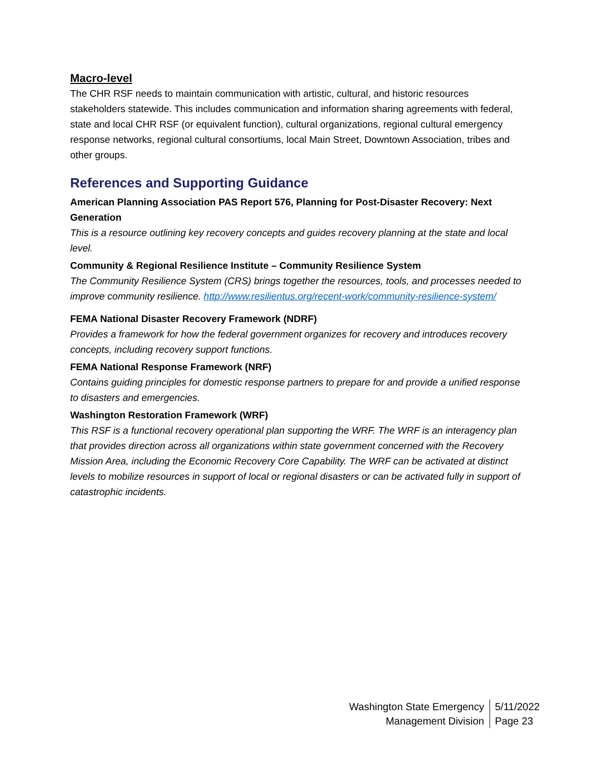Macro-level
The CHR RSF needs to maintain communication with artistic, cultural, and historic resources stakeholders statewide. This includes communication and information sharing agreements with federal, state and local CHR RSF (or equivalent function), cultural organizations, regional cultural emergency response networks, regional cultural consortiums, local Main Street, Downtown Association, tribes and other groups.
References and Supporting Guidance
American Planning Association PAS Report 576, Planning for Post-Disaster Recovery: Next Generation
This is a resource outlining key recovery concepts and guides recovery planning at the state and local level.
Community & Regional Resilience Institute – Community Resilience System
The Community Resilience System (CRS) brings together the resources, tools, and processes needed to improve community resilience. http://www.resilientus.org/recent-work/community-resilience-system/
FEMA National Disaster Recovery Framework (NDRF)
Provides a framework for how the federal government organizes for recovery and introduces recovery concepts, including recovery support functions.
FEMA National Response Framework (NRF)
Contains guiding principles for domestic response partners to prepare for and provide a unified response to disasters and emergencies.
Washington Restoration Framework (WRF)
This RSF is a functional recovery operational plan supporting the WRF. The WRF is an interagency plan that provides direction across all organizations within state government concerned with the Recovery Mission Area, including the Economic Recovery Core Capability. The WRF can be activated at distinct levels to mobilize resources in support of local or regional disasters or can be activated fully in support of catastrophic incidents.
Washington State Emergency
Management Division
5/11/2022
Page 23